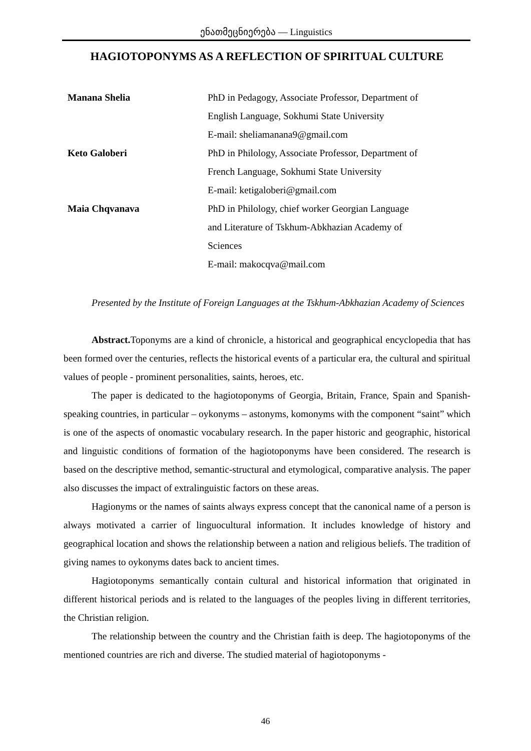ენათმეცნიერება — Linguistics
HAGIOTOPONYMS AS A REFLECTION OF SPIRITUAL CULTURE
| Manana Shelia | PhD in Pedagogy, Associate Professor, Department of English Language, Sokhumi State University E-mail: sheliamanana9@gmail.com |
| Keto Galoberi | PhD in Philology, Associate Professor, Department of French Language, Sokhumi State University E-mail: ketigaloberi@gmail.com |
| Maia Chqvanava | PhD in Philology, chief worker Georgian Language and Literature of Tskhum-Abkhazian Academy of Sciences E-mail: makocqva@mail.com |
Presented by the Institute of Foreign Languages at the Tskhum-Abkhazian Academy of Sciences
Abstract. Toponyms are a kind of chronicle, a historical and geographical encyclopedia that has been formed over the centuries, reflects the historical events of a particular era, the cultural and spiritual values of people - prominent personalities, saints, heroes, etc.
The paper is dedicated to the hagiotoponyms of Georgia, Britain, France, Spain and Spanish-speaking countries, in particular – oykonyms – astonyms, komonyms with the component “saint” which is one of the aspects of onomastic vocabulary research. In the paper historic and geographic, historical and linguistic conditions of formation of the hagiotoponyms have been considered. The research is based on the descriptive method, semantic-structural and etymological, comparative analysis. The paper also discusses the impact of extralinguistic factors on these areas.
Hagionyms or the names of saints always express concept that the canonical name of a person is always motivated a carrier of linguocultural information. It includes knowledge of history and geographical location and shows the relationship between a nation and religious beliefs. The tradition of giving names to oykonyms dates back to ancient times.
Hagiotoponyms semantically contain cultural and historical information that originated in different historical periods and is related to the languages of the peoples living in different territories, the Christian religion.
The relationship between the country and the Christian faith is deep. The hagiotoponyms of the mentioned countries are rich and diverse. The studied material of hagiotoponyms -
46